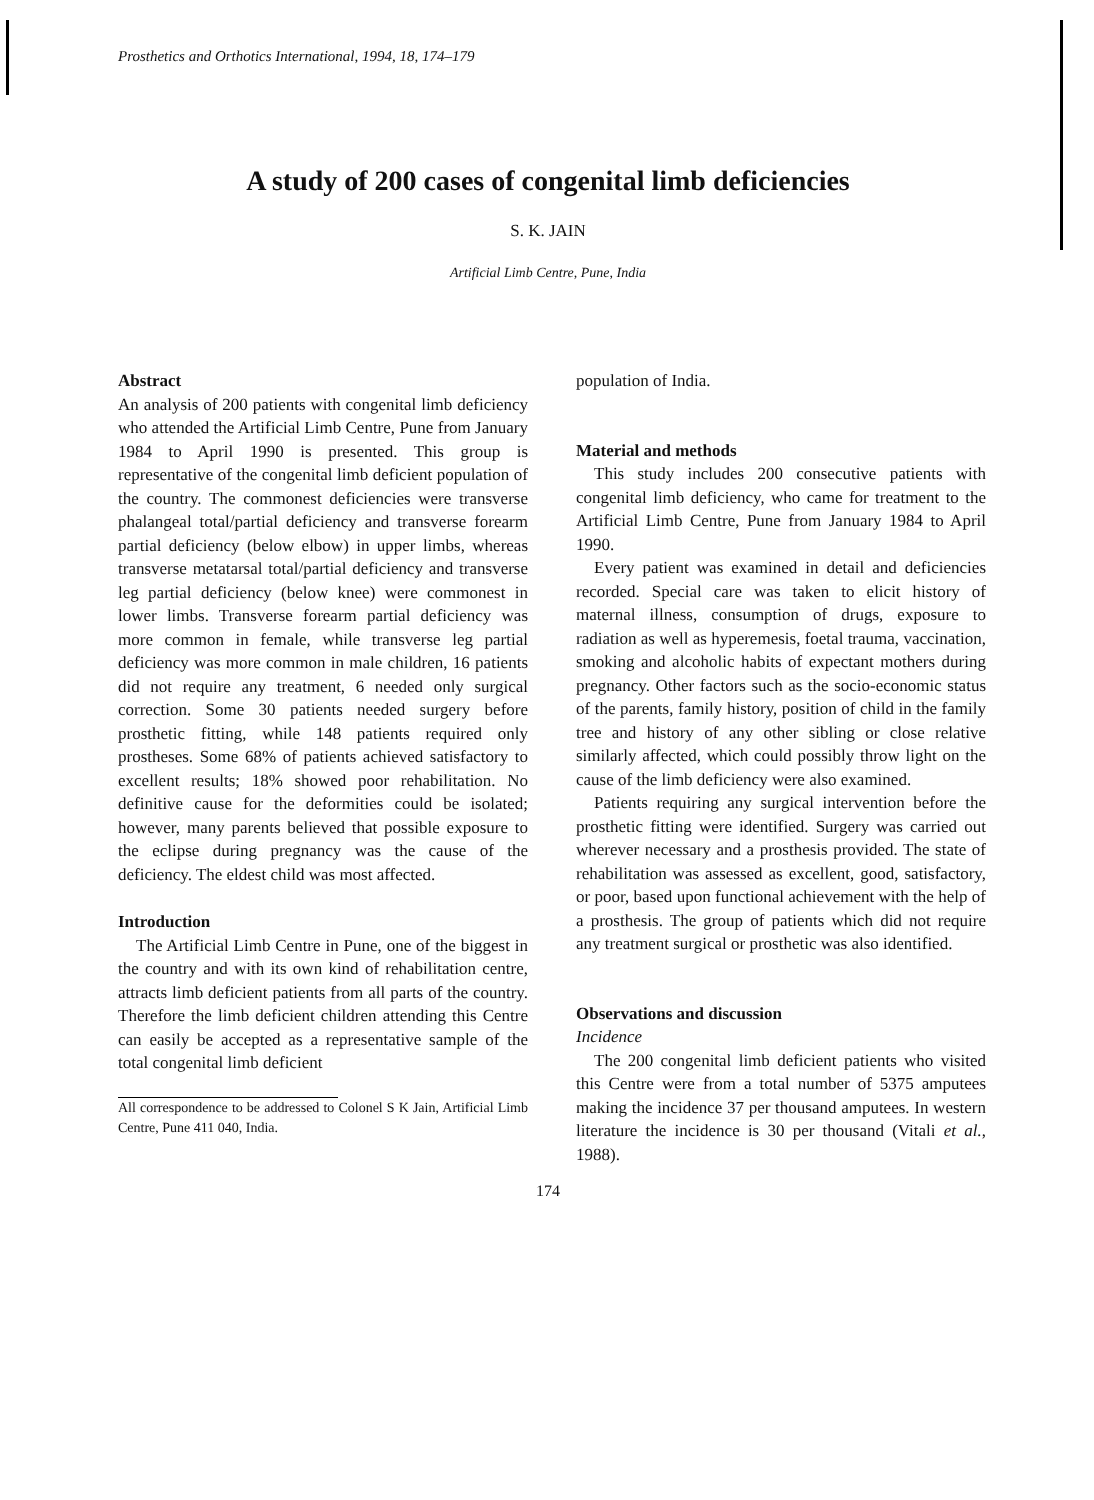Prosthetics and Orthotics International, 1994, 18, 174–179
A study of 200 cases of congenital limb deficiencies
S. K. JAIN
Artificial Limb Centre, Pune, India
Abstract
An analysis of 200 patients with congenital limb deficiency who attended the Artificial Limb Centre, Pune from January 1984 to April 1990 is presented. This group is representative of the congenital limb deficient population of the country. The commonest deficiencies were transverse phalangeal total/partial deficiency and transverse forearm partial deficiency (below elbow) in upper limbs, whereas transverse metatarsal total/partial deficiency and transverse leg partial deficiency (below knee) were commonest in lower limbs. Transverse forearm partial deficiency was more common in female, while transverse leg partial deficiency was more common in male children, 16 patients did not require any treatment, 6 needed only surgical correction. Some 30 patients needed surgery before prosthetic fitting, while 148 patients required only prostheses. Some 68% of patients achieved satisfactory to excellent results; 18% showed poor rehabilitation. No definitive cause for the deformities could be isolated; however, many parents believed that possible exposure to the eclipse during pregnancy was the cause of the deficiency. The eldest child was most affected.
Introduction
The Artificial Limb Centre in Pune, one of the biggest in the country and with its own kind of rehabilitation centre, attracts limb deficient patients from all parts of the country. Therefore the limb deficient children attending this Centre can easily be accepted as a representative sample of the total congenital limb deficient
All correspondence to be addressed to Colonel S K Jain, Artificial Limb Centre, Pune 411 040, India.
population of India.
Material and methods
This study includes 200 consecutive patients with congenital limb deficiency, who came for treatment to the Artificial Limb Centre, Pune from January 1984 to April 1990.
Every patient was examined in detail and deficiencies recorded. Special care was taken to elicit history of maternal illness, consumption of drugs, exposure to radiation as well as hyperemesis, foetal trauma, vaccination, smoking and alcoholic habits of expectant mothers during pregnancy. Other factors such as the socio-economic status of the parents, family history, position of child in the family tree and history of any other sibling or close relative similarly affected, which could possibly throw light on the cause of the limb deficiency were also examined.
Patients requiring any surgical intervention before the prosthetic fitting were identified. Surgery was carried out wherever necessary and a prosthesis provided. The state of rehabilitation was assessed as excellent, good, satisfactory, or poor, based upon functional achievement with the help of a prosthesis. The group of patients which did not require any treatment surgical or prosthetic was also identified.
Observations and discussion
Incidence
The 200 congenital limb deficient patients who visited this Centre were from a total number of 5375 amputees making the incidence 37 per thousand amputees. In western literature the incidence is 30 per thousand (Vitali et al., 1988).
174